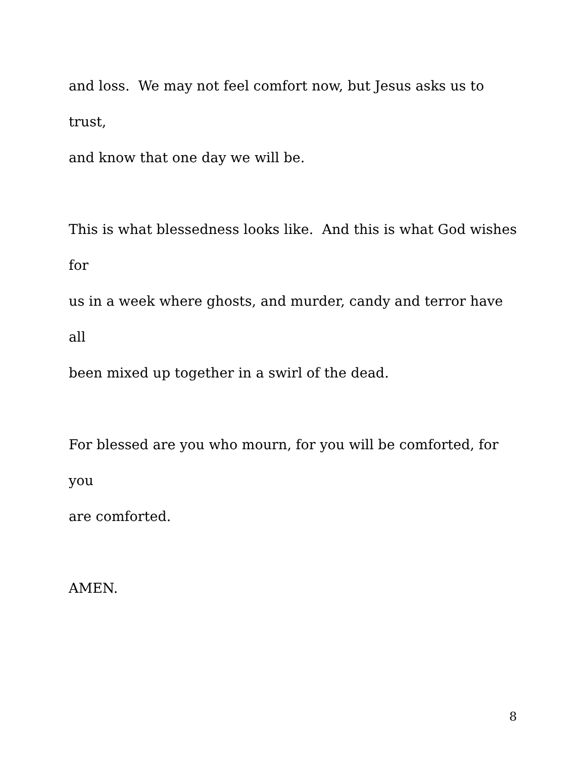and loss. We may not feel comfort now, but Jesus asks us to trust,
and know that one day we will be.
This is what blessedness looks like. And this is what God wishes for
us in a week where ghosts, and murder, candy and terror have all
been mixed up together in a swirl of the dead.
For blessed are you who mourn, for you will be comforted, for you
are comforted.
AMEN.
8